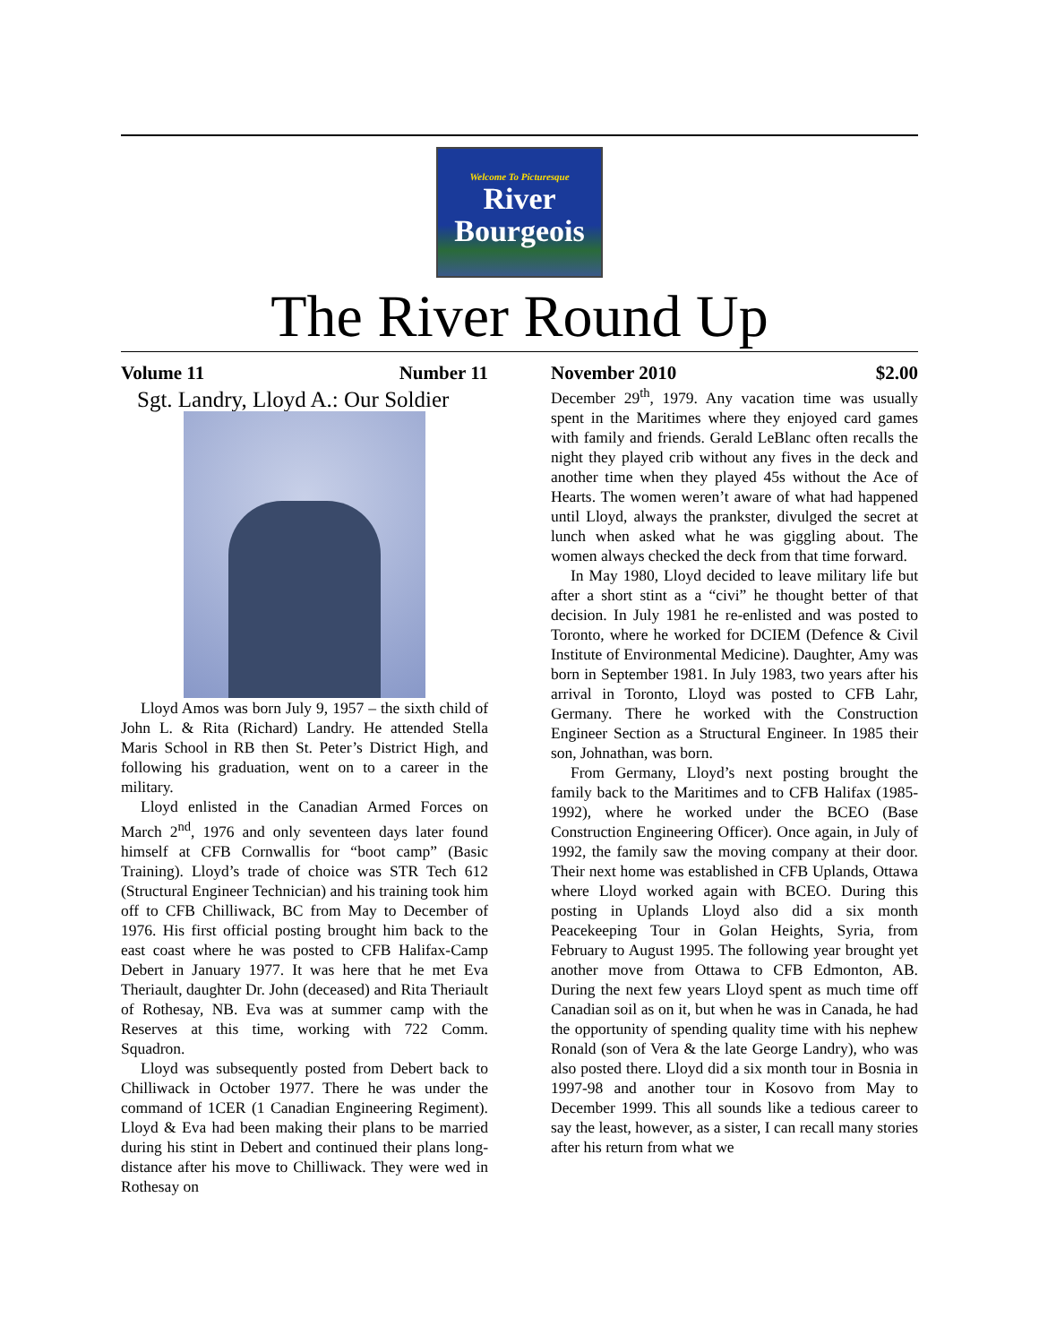Welcome To Picturesque
River
Bourgeois
The River Round Up
Volume 11 Number 11
Sgt. Landry, Lloyd A.: Our Soldier
Lloyd Amos was born July 9, 1957 – the sixth child of John L. & Rita (Richard) Landry. He attended Stella Maris School in RB then St. Peter’s District High, and following his graduation, went on to a career in the military.
Lloyd enlisted in the Canadian Armed Forces on March 2<sup>nd</sup>, 1976 and only seventeen days later found himself at CFB Cornwallis for “boot camp” (Basic Training). Lloyd’s trade of choice was STR Tech 612 (Structural Engineer Technician) and his training took him off to CFB Chilliwack, BC from May to December of 1976. His first official posting brought him back to the east coast where he was posted to CFB Halifax-Camp Debert in January 1977. It was here that he met Eva Theriault, daughter Dr. John (deceased) and Rita Theriault of Rothesay, NB. Eva was at summer camp with the Reserves at this time, working with 722 Comm. Squadron.
Lloyd was subsequently posted from Debert back to Chilliwack in October 1977. There he was under the command of 1CER (1 Canadian Engineering Regiment). Lloyd & Eva had been making their plans to be married during his stint in Debert and continued their plans long-distance after his move to Chilliwack. They were wed in Rothesay on
November 2010 $2.00
December 29<sup>th</sup>, 1979. Any vacation time was usually spent in the Maritimes where they enjoyed card games with family and friends. Gerald LeBlanc often recalls the night they played crib without any fives in the deck and another time when they played 45s without the Ace of Hearts. The women weren’t aware of what had happened until Lloyd, always the prankster, divulged the secret at lunch when asked what he was giggling about. The women always checked the deck from that time forward.
In May 1980, Lloyd decided to leave military life but after a short stint as a “civi” he thought better of that decision. In July 1981 he re-enlisted and was posted to Toronto, where he worked for DCIEM (Defence & Civil Institute of Environmental Medicine). Daughter, Amy was born in September 1981. In July 1983, two years after his arrival in Toronto, Lloyd was posted to CFB Lahr, Germany. There he worked with the Construction Engineer Section as a Structural Engineer. In 1985 their son, Johnathan, was born.
From Germany, Lloyd’s next posting brought the family back to the Maritimes and to CFB Halifax (1985-1992), where he worked under the BCEO (Base Construction Engineering Officer). Once again, in July of 1992, the family saw the moving company at their door. Their next home was established in CFB Uplands, Ottawa where Lloyd worked again with BCEO. During this posting in Uplands Lloyd also did a six month Peacekeeping Tour in Golan Heights, Syria, from February to August 1995. The following year brought yet another move from Ottawa to CFB Edmonton, AB. During the next few years Lloyd spent as much time off Canadian soil as on it, but when he was in Canada, he had the opportunity of spending quality time with his nephew Ronald (son of Vera & the late George Landry), who was also posted there. Lloyd did a six month tour in Bosnia in 1997-98 and another tour in Kosovo from May to December 1999. This all sounds like a tedious career to say the least, however, as a sister, I can recall many stories after his return from what we